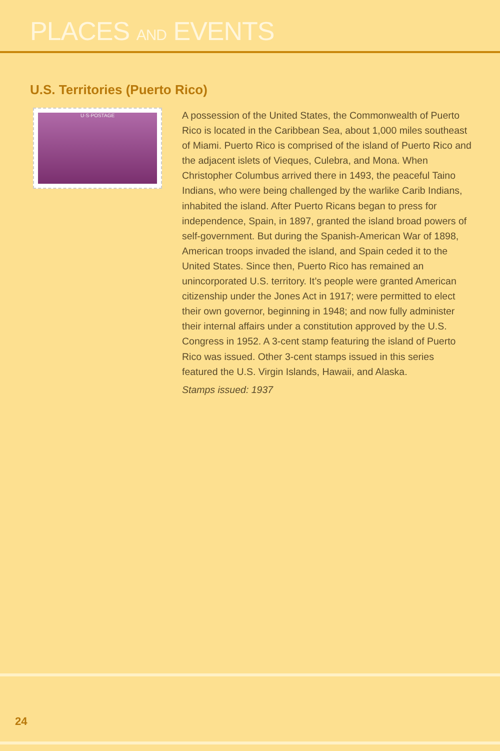PLACES AND EVENTS
U.S. Territories (Puerto Rico)
U·S·POSTAGE
A possession of the United States, the Commonwealth of Puerto Rico is located in the Caribbean Sea, about 1,000 miles southeast of Miami. Puerto Rico is comprised of the island of Puerto Rico and the adjacent islets of Vieques, Culebra, and Mona. When Christopher Columbus arrived there in 1493, the peaceful Taino Indians, who were being challenged by the warlike Carib Indians, inhabited the island. After Puerto Ricans began to press for independence, Spain, in 1897, granted the island broad powers of self-government. But during the Spanish-American War of 1898, American troops invaded the island, and Spain ceded it to the United States. Since then, Puerto Rico has remained an unincorporated U.S. territory. It’s people were granted American citizenship under the Jones Act in 1917; were permitted to elect their own governor, beginning in 1948; and now fully administer their internal affairs under a constitution approved by the U.S. Congress in 1952. A 3-cent stamp featuring the island of Puerto Rico was issued. Other 3-cent stamps issued in this series featured the U.S. Virgin Islands, Hawaii, and Alaska.
Stamps issued: 1937
24